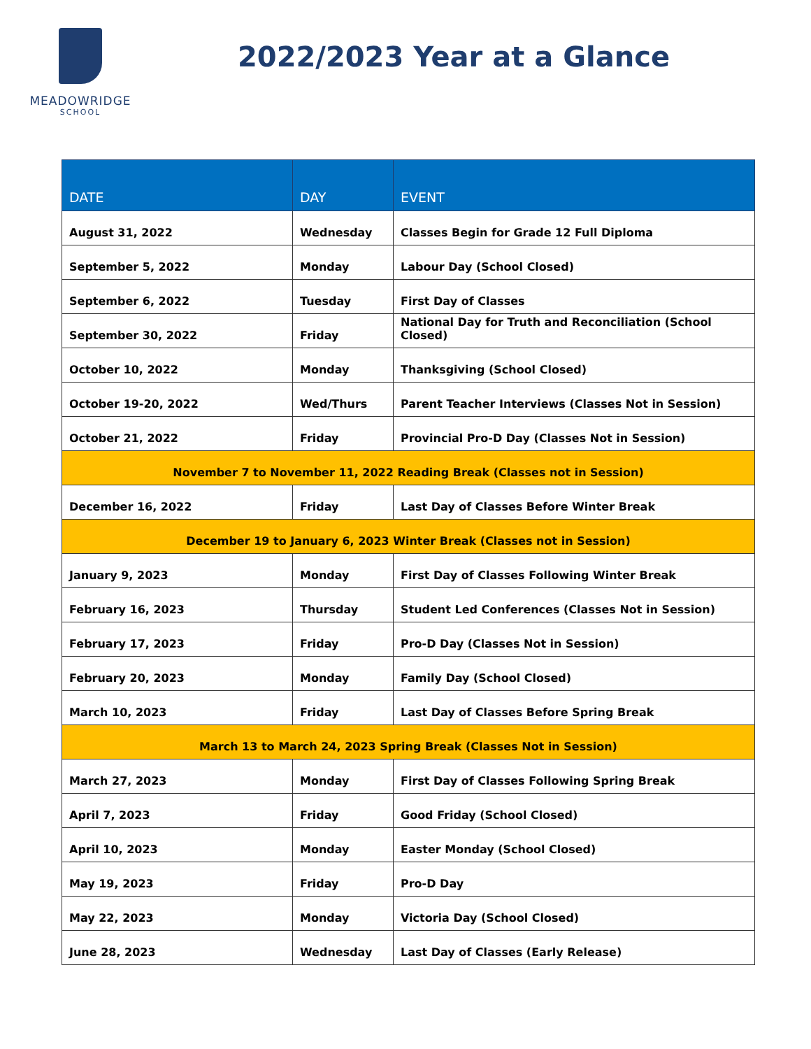MEADOWRIDGE
SCHOOL
2022/2023 Year at a Glance
| DATE | DAY | EVENT |
| --- | --- | --- |
| August 31, 2022 | Wednesday | Classes Begin for Grade 12 Full Diploma |
| September 5, 2022 | Monday | Labour Day (School Closed) |
| September 6, 2022 | Tuesday | First Day of Classes |
| September 30, 2022 | Friday | National Day for Truth and Reconciliation (School Closed) |
| October 10, 2022 | Monday | Thanksgiving (School Closed) |
| October 19-20, 2022 | Wed/Thurs | Parent Teacher Interviews (Classes Not in Session) |
| October 21, 2022 | Friday | Provincial Pro-D Day (Classes Not in Session) |
| November 7 to November 11, 2022 Reading Break (Classes not in Session) | | |
| December 16, 2022 | Friday | Last Day of Classes Before Winter Break |
| December 19 to January 6, 2023 Winter Break (Classes not in Session) | | |
| January 9, 2023 | Monday | First Day of Classes Following Winter Break |
| February 16, 2023 | Thursday | Student Led Conferences (Classes Not in Session) |
| February 17, 2023 | Friday | Pro-D Day (Classes Not in Session) |
| February 20, 2023 | Monday | Family Day (School Closed) |
| March 10, 2023 | Friday | Last Day of Classes Before Spring Break |
| March 13 to March 24, 2023 Spring Break (Classes Not in Session) | | |
| March 27, 2023 | Monday | First Day of Classes Following Spring Break |
| April 7, 2023 | Friday | Good Friday (School Closed) |
| April 10, 2023 | Monday | Easter Monday (School Closed) |
| May 19, 2023 | Friday | Pro-D Day |
| May 22, 2023 | Monday | Victoria Day (School Closed) |
| June 28, 2023 | Wednesday | Last Day of Classes (Early Release) |